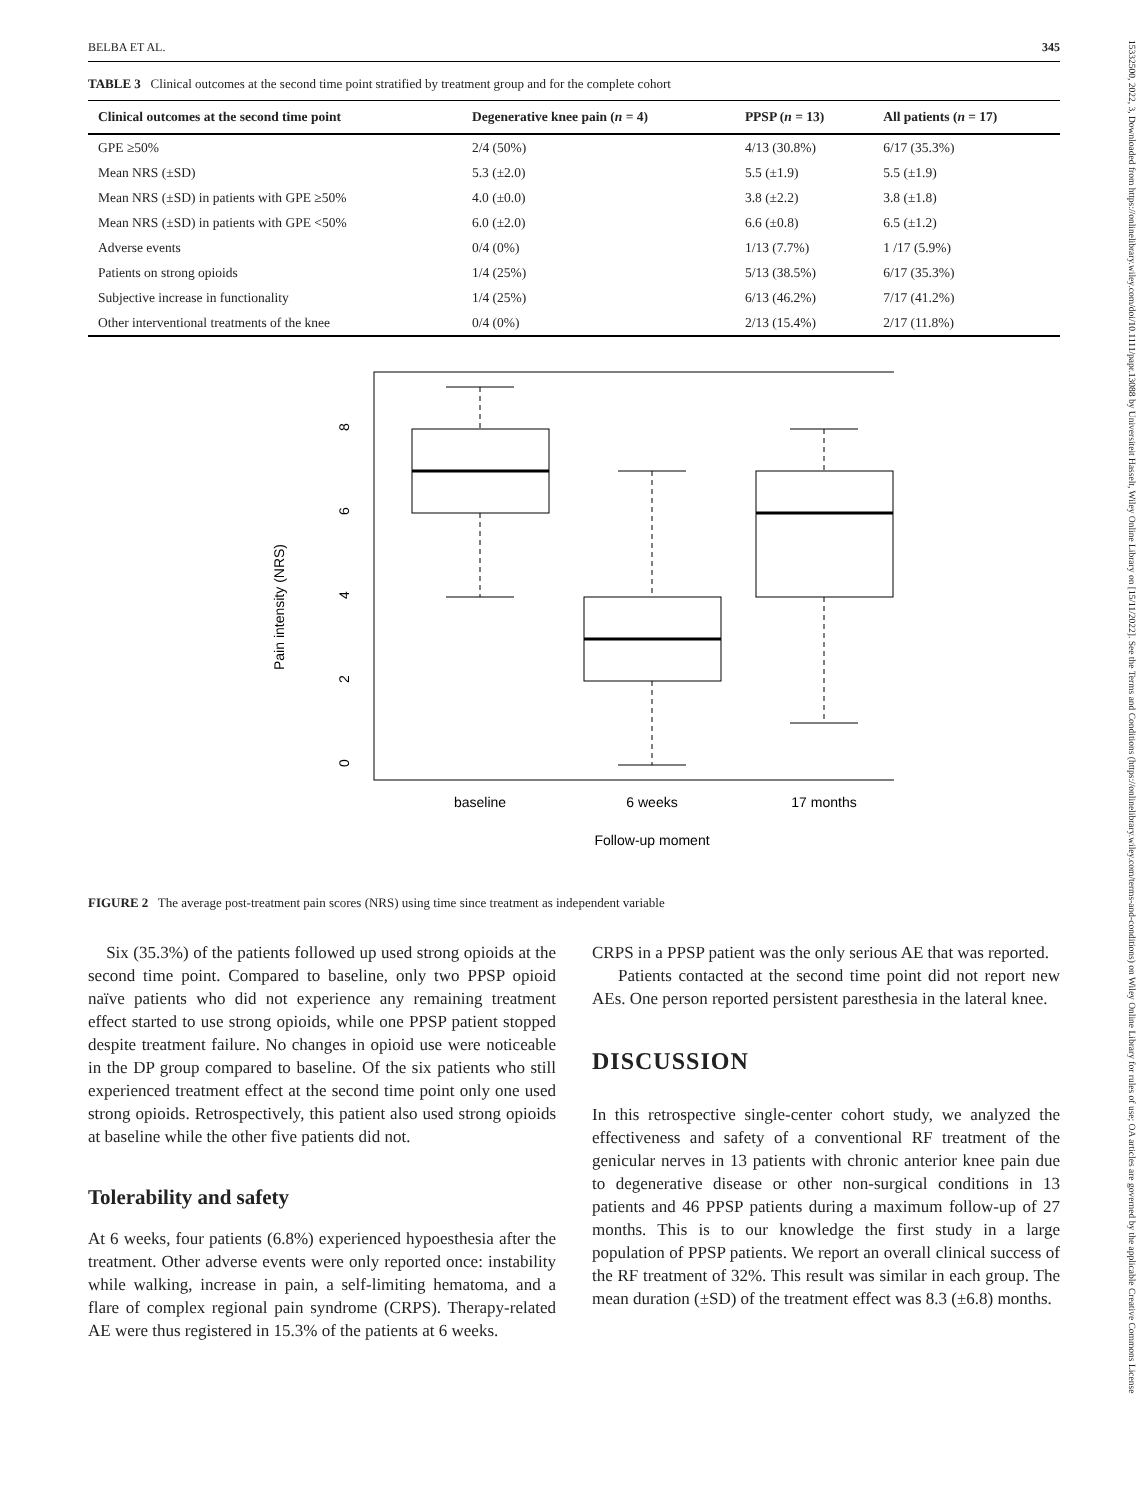15332500, 2022, 3, Downloaded from https://onlinelibrary.wiley.com/doi/10.1111/papr.13088 by Universiteit Hasselt, Wiley Online Library on [15/11/2022]. See the Terms and Conditions (https://onlinelibrary.wiley.com/terms-and-conditions) on Wiley Online Library for rules of use; OA articles are governed by the applicable Creative Commons License
BELBA ET AL. 345
TABLE 3 Clinical outcomes at the second time point stratified by treatment group and for the complete cohort
| Clinical outcomes at the second time point | Degenerative knee pain ( n = 4) | PPSP ( n = 13) | All patients ( n = 17) |
| --- | --- | --- | --- |
| GPE ≥50% | 2/4 (50%) | 4/13 (30.8%) | 6/17 (35.3%) |
| Mean NRS (±SD) | 5.3 (±2.0) | 5.5 (±1.9) | 5.5 (±1.9) |
| Mean NRS (±SD) in patients with GPE ≥50% | 4.0 (±0.0) | 3.8 (±2.2) | 3.8 (±1.8) |
| Mean NRS (±SD) in patients with GPE <50% | 6.0 (±2.0) | 6.6 (±0.8) | 6.5 (±1.2) |
| Adverse events | 0/4 (0%) | 1/13 (7.7%) | 1 /17 (5.9%) |
| Patients on strong opioids | 1/4 (25%) | 5/13 (38.5%) | 6/17 (35.3%) |
| Subjective increase in functionality | 1/4 (25%) | 6/13 (46.2%) | 7/17 (41.2%) |
| Other interventional treatments of the knee | 0/4 (0%) | 2/13 (15.4%) | 2/17 (11.8%) |
Pain intensity (NRS)
0
2
4
6
8
baseline
6 weeks
17 months
Follow-up moment
FIGURE 2 The average post-treatment pain scores (NRS) using time since treatment as independent variable
Six (35.3%) of the patients followed up used strong opioids at the second time point. Compared to baseline, only two PPSP opioid naïve patients who did not experience any remaining treatment effect started to use strong opioids, while one PPSP patient stopped despite treatment failure. No changes in opioid use were noticeable in the DP group compared to baseline. Of the six patients who still experienced treatment effect at the second time point only one used strong opioids. Retrospectively, this patient also used strong opioids at baseline while the other five patients did not.
Tolerability and safety
At 6 weeks, four patients (6.8%) experienced hypoesthesia after the treatment. Other adverse events were only reported once: instability while walking, increase in pain, a self-limiting hematoma, and a flare of complex regional pain syndrome (CRPS). Therapy-related AE were thus registered in 15.3% of the patients at 6 weeks.
CRPS in a PPSP patient was the only serious AE that was reported.
Patients contacted at the second time point did not report new AEs. One person reported persistent paresthesia in the lateral knee.
DISCUSSION
In this retrospective single-center cohort study, we analyzed the effectiveness and safety of a conventional RF treatment of the genicular nerves in 13 patients with chronic anterior knee pain due to degenerative disease or other non-surgical conditions in 13 patients and 46 PPSP patients during a maximum follow-up of 27 months. This is to our knowledge the first study in a large population of PPSP patients. We report an overall clinical success of the RF treatment of 32%. This result was similar in each group. The mean duration (±SD) of the treatment effect was 8.3 (±6.8) months.